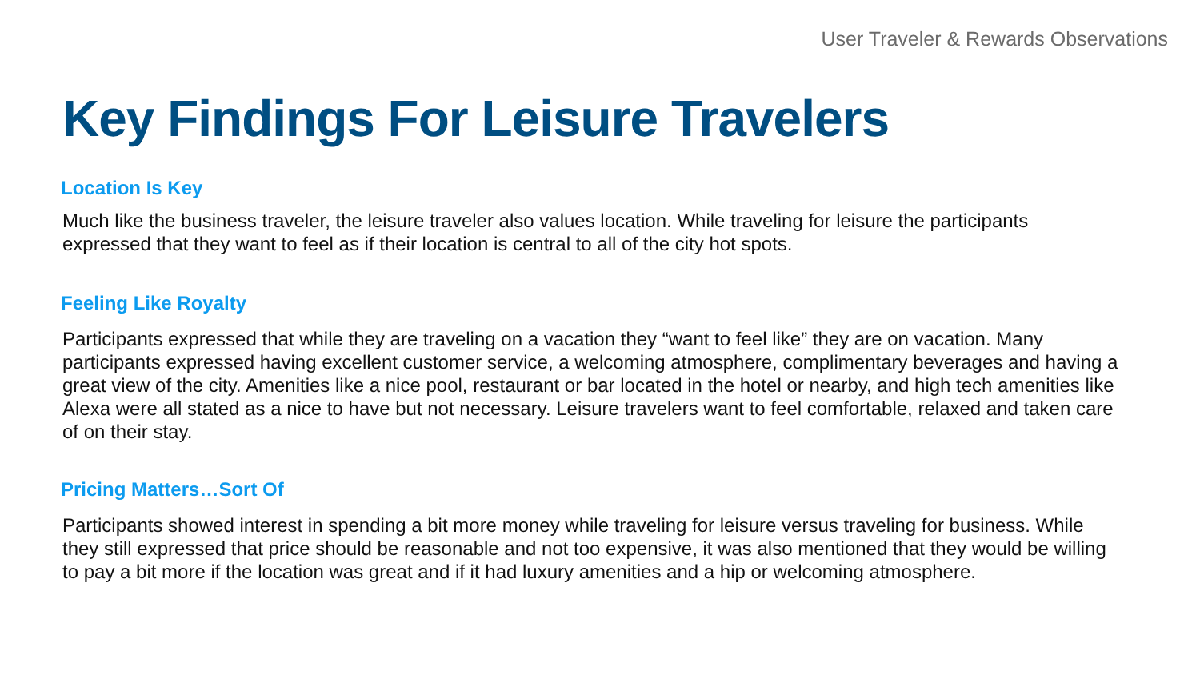User Traveler & Rewards Observations
Key Findings For Leisure Travelers
Location Is Key
Much like the business traveler, the leisure traveler also values location. While traveling for leisure the participants expressed that they want to feel as if their location is central to all of the city hot spots.
Feeling Like Royalty
Participants expressed that while they are traveling on a vacation they “want to feel like” they are on vacation. Many participants expressed having excellent customer service, a welcoming atmosphere, complimentary beverages and having a great view of the city. Amenities like a nice pool, restaurant or bar located in the hotel or nearby, and high tech amenities like Alexa were all stated as a nice to have but not necessary. Leisure travelers want to feel comfortable, relaxed and taken care of on their stay.
Pricing Matters…Sort Of
Participants showed interest in spending a bit more money while traveling for leisure versus traveling for business. While they still expressed that price should be reasonable and not too expensive, it was also mentioned that they would be willing to pay a bit more if the location was great and if it had luxury amenities and a hip or welcoming atmosphere.